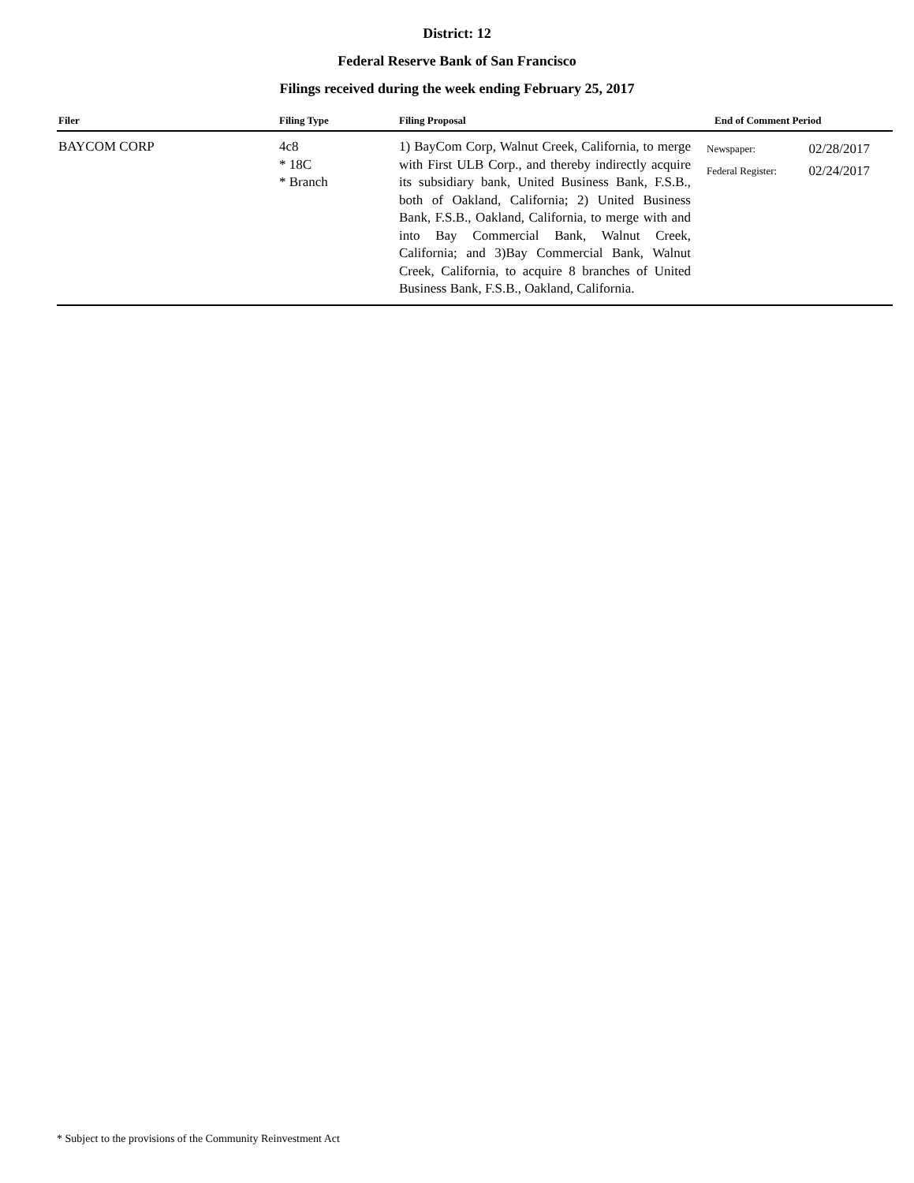District: 12
Federal Reserve Bank of San Francisco
Filings received during the week ending February 25, 2017
| Filer | Filing Type | Filing Proposal | End of Comment Period | |
| --- | --- | --- | --- | --- |
| BAYCOM CORP | 4c8 * 18C * Branch | 1) BayCom Corp, Walnut Creek, California, to merge with First ULB Corp., and thereby indirectly acquire its subsidiary bank, United Business Bank, F.S.B., both of Oakland, California; 2) United Business Bank, F.S.B., Oakland, California, to merge with and into Bay Commercial Bank, Walnut Creek, California; and 3)Bay Commercial Bank, Walnut Creek, California, to acquire 8 branches of United Business Bank, F.S.B., Oakland, California. | Newspaper: Federal Register: | 02/28/2017 02/24/2017 |
* Subject to the provisions of the Community Reinvestment Act